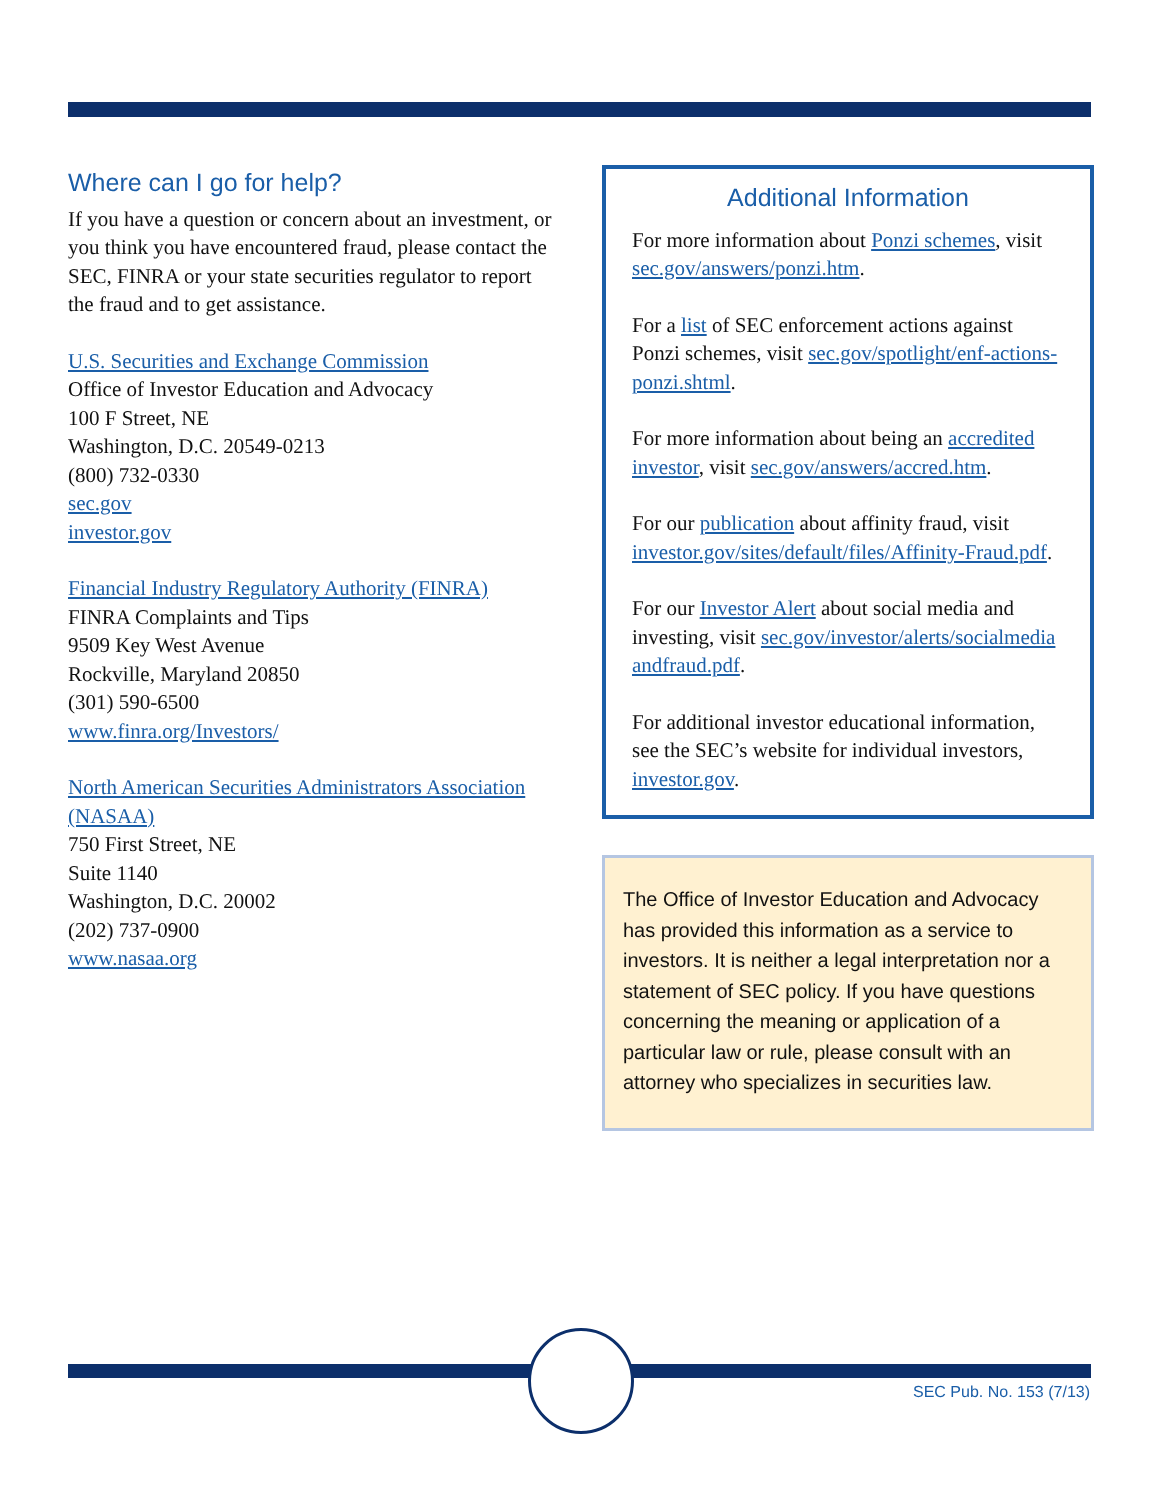Where can I go for help?
If you have a question or concern about an investment, or you think you have encountered fraud, please contact the SEC, FINRA or your state securities regulator to report the fraud and to get assistance.
U.S. Securities and Exchange Commission
Office of Investor Education and Advocacy
100 F Street, NE
Washington, D.C. 20549-0213
(800) 732-0330
sec.gov
investor.gov
Financial Industry Regulatory Authority (FINRA)
FINRA Complaints and Tips
9509 Key West Avenue
Rockville, Maryland 20850
(301) 590-6500
www.finra.org/Investors/
North American Securities Administrators Association (NASAA)
750 First Street, NE
Suite 1140
Washington, D.C. 20002
(202) 737-0900
www.nasaa.org
Additional Information
For more information about Ponzi schemes, visit sec.gov/answers/ponzi.htm.
For a list of SEC enforcement actions against Ponzi schemes, visit sec.gov/spotlight/enf-actions-ponzi.shtml.
For more information about being an accredited investor, visit sec.gov/answers/accred.htm.
For our publication about affinity fraud, visit investor.gov/sites/default/files/Affinity-Fraud.pdf.
For our Investor Alert about social media and investing, visit sec.gov/investor/alerts/socialmedia andfraud.pdf.
For additional investor educational information, see the SEC’s website for individual investors, investor.gov.
The Office of Investor Education and Advocacy has provided this information as a service to investors. It is neither a legal interpretation nor a statement of SEC policy. If you have questions concerning the meaning or application of a particular law or rule, please consult with an attorney who specializes in securities law.
SEC Pub. No. 153 (7/13)